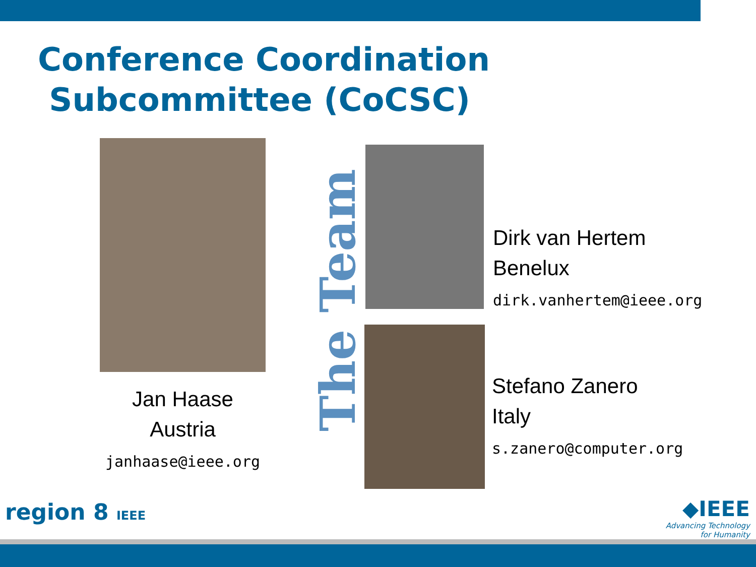Conference Coordination
Subcommittee (CoCSC)
Jan Haase
Austria
janhaase@ieee.org
The Team
Dirk van Hertem
Benelux
dirk.vanhertem@ieee.org
Stefano Zanero
Italy
s.zanero@computer.org
region 8 IEEE
◆IEEE
Advancing Technology
for Humanity